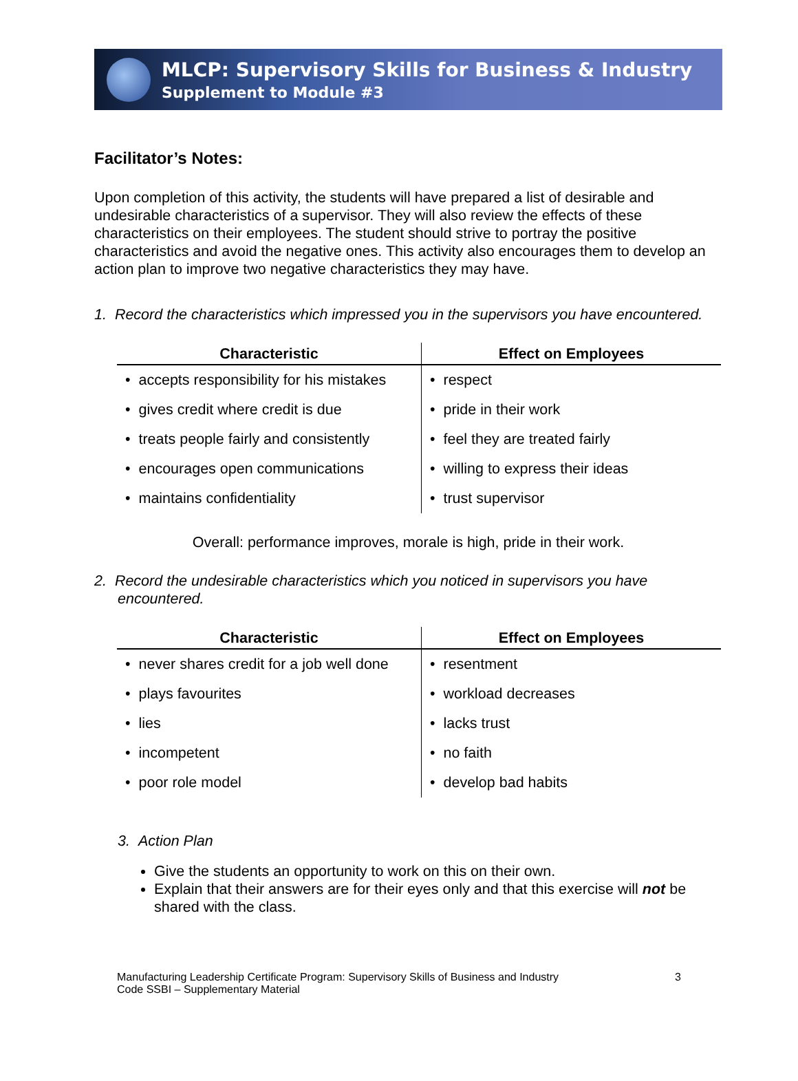MLCP: Supervisory Skills for Business & Industry
Supplement to Module #3
Facilitator’s Notes:
Upon completion of this activity, the students will have prepared a list of desirable and undesirable characteristics of a supervisor. They will also review the effects of these characteristics on their employees. The student should strive to portray the positive characteristics and avoid the negative ones. This activity also encourages them to develop an action plan to improve two negative characteristics they may have.
1. Record the characteristics which impressed you in the supervisors you have encountered.
| Characteristic | Effect on Employees |
| --- | --- |
| • accepts responsibility for his mistakes | • respect |
| • gives credit where credit is due | • pride in their work |
| • treats people fairly and consistently | • feel they are treated fairly |
| • encourages open communications | • willing to express their ideas |
| • maintains confidentiality | • trust supervisor |
Overall: performance improves, morale is high, pride in their work.
2. Record the undesirable characteristics which you noticed in supervisors you have encountered.
| Characteristic | Effect on Employees |
| --- | --- |
| • never shares credit for a job well done | • resentment |
| • plays favourites | • workload decreases |
| • lies | • lacks trust |
| • incompetent | • no faith |
| • poor role model | • develop bad habits |
3. Action Plan
Give the students an opportunity to work on this on their own.
Explain that their answers are for their eyes only and that this exercise will not be shared with the class.
Manufacturing Leadership Certificate Program: Supervisory Skills of Business and Industry
Code SSBI – Supplementary Material
3